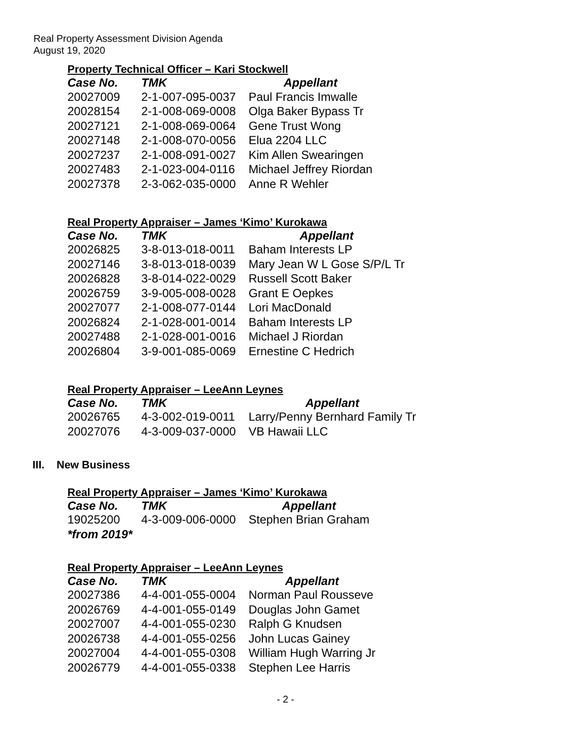Real Property Assessment Division Agenda
August 19, 2020
Property Technical Officer – Kari Stockwell
| Case No. | TMK | Appellant |
| --- | --- | --- |
| 20027009 | 2-1-007-095-0037 | Paul Francis Imwalle |
| 20028154 | 2-1-008-069-0008 | Olga Baker Bypass Tr |
| 20027121 | 2-1-008-069-0064 | Gene Trust Wong |
| 20027148 | 2-1-008-070-0056 | Elua 2204 LLC |
| 20027237 | 2-1-008-091-0027 | Kim Allen Swearingen |
| 20027483 | 2-1-023-004-0116 | Michael Jeffrey Riordan |
| 20027378 | 2-3-062-035-0000 | Anne R Wehler |
Real Property Appraiser – James ‘Kimo’ Kurokawa
| Case No. | TMK | Appellant |
| --- | --- | --- |
| 20026825 | 3-8-013-018-0011 | Baham Interests LP |
| 20027146 | 3-8-013-018-0039 | Mary Jean W L Gose S/P/L Tr |
| 20026828 | 3-8-014-022-0029 | Russell Scott Baker |
| 20026759 | 3-9-005-008-0028 | Grant E Oepkes |
| 20027077 | 2-1-008-077-0144 | Lori MacDonald |
| 20026824 | 2-1-028-001-0014 | Baham Interests LP |
| 20027488 | 2-1-028-001-0016 | Michael J Riordan |
| 20026804 | 3-9-001-085-0069 | Ernestine C Hedrich |
Real Property Appraiser – LeeAnn Leynes
| Case No. | TMK | Appellant |
| --- | --- | --- |
| 20026765 | 4-3-002-019-0011 | Larry/Penny Bernhard Family Tr |
| 20027076 | 4-3-009-037-0000 | VB Hawaii LLC |
III. New Business
Real Property Appraiser – James ‘Kimo’ Kurokawa
| Case No. | TMK | Appellant |
| --- | --- | --- |
| 19025200 | 4-3-009-006-0000 | Stephen Brian Graham |
| *from 2019* | | |
Real Property Appraiser – LeeAnn Leynes
| Case No. | TMK | Appellant |
| --- | --- | --- |
| 20027386 | 4-4-001-055-0004 | Norman Paul Rousseve |
| 20026769 | 4-4-001-055-0149 | Douglas John Gamet |
| 20027007 | 4-4-001-055-0230 | Ralph G Knudsen |
| 20026738 | 4-4-001-055-0256 | John Lucas Gainey |
| 20027004 | 4-4-001-055-0308 | William Hugh Warring Jr |
| 20026779 | 4-4-001-055-0338 | Stephen Lee Harris |
- 2 -